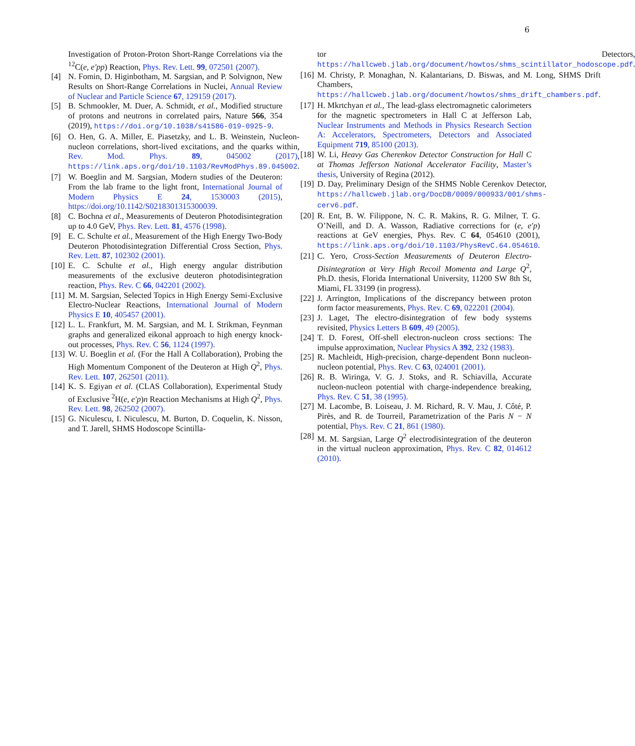6
Investigation of Proton-Proton Short-Range Correlations via the <sup>12</sup>C(e, e′pp) Reaction, Phys. Rev. Lett. 99, 072501 (2007).
[4] N. Fomin, D. Higinbotham, M. Sargsian, and P. Solvignon, New Results on Short-Range Correlations in Nuclei, Annual Review of Nuclear and Particle Science 67, 129159 (2017).
[5] B. Schmookler, M. Duer, A. Schmidt, et al., Modified structure of protons and neutrons in correlated pairs, Nature 566, 354 (2019), https://doi.org/10.1038/s41586-019-0925-9.
[6] O. Hen, G. A. Miller, E. Piasetzky, and L. B. Weinstein, Nucleon-nucleon correlations, short-lived excitations, and the quarks within, Rev. Mod. Phys. 89, 045002 (2017), https://link.aps.org/doi/10.1103/RevModPhys.89.045002.
[7] W. Boeglin and M. Sargsian, Modern studies of the Deuteron: From the lab frame to the light front, International Journal of Modern Physics E 24, 1530003 (2015), https://doi.org/10.1142/S0218301315300039.
[8] C. Bochna et al., Measurements of Deuteron Photodisintegration up to 4.0 GeV, Phys. Rev. Lett. 81, 4576 (1998).
[9] E. C. Schulte et al., Measurement of the High Energy Two-Body Deuteron Photodisintegration Differential Cross Section, Phys. Rev. Lett. 87, 102302 (2001).
[10] E. C. Schulte et al., High energy angular distribution measurements of the exclusive deuteron photodisintegration reaction, Phys. Rev. C 66, 042201 (2002).
[11] M. M. Sargsian, Selected Topics in High Energy Semi-Exclusive Electro-Nuclear Reactions, International Journal of Modern Physics E 10, 405457 (2001).
[12] L. L. Frankfurt, M. M. Sargsian, and M. I. Strikman, Feynman graphs and generalized eikonal approach to high energy knock-out processes, Phys. Rev. C 56, 1124 (1997).
[13] W. U. Boeglin et al. (For the Hall A Collaboration), Probing the High Momentum Component of the Deuteron at High Q<sup>2</sup>, Phys. Rev. Lett. 107, 262501 (2011).
[14] K. S. Egiyan et al. (CLAS Collaboration), Experimental Study of Exclusive <sup>2</sup>H(e, e′p)n Reaction Mechanisms at High Q<sup>2</sup>, Phys. Rev. Lett. 98, 262502 (2007).
[15] G. Niculescu, I. Niculescu, M. Burton, D. Coquelin, K. Nisson, and T. Jarell, SHMS Hodoscope Scintilla-
tor Detectors, https://hallcweb.jlab.org/document/howtos/shms_scintillator_hodoscope.pdf.
[16] M. Christy, P. Monaghan, N. Kalantarians, D. Biswas, and M. Long, SHMS Drift Chambers, https://hallcweb.jlab.org/document/howtos/shms_drift_chambers.pdf.
[17] H. Mkrtchyan et al., The lead-glass electromagnetic calorimeters for the magnetic spectrometers in Hall C at Jefferson Lab, Nuclear Instruments and Methods in Physics Research Section A: Accelerators, Spectrometers, Detectors and Associated Equipment 719, 85100 (2013).
[18] W. Li, Heavy Gas Cherenkov Detector Construction for Hall C at Thomas Jefferson National Accelerator Facility, Master’s thesis, University of Regina (2012).
[19] D. Day, Preliminary Design of the SHMS Noble Cerenkov Detector, https://hallcweb.jlab.org/DocDB/0009/000933/001/shms-cerv6.pdf.
[20] R. Ent, B. W. Filippone, N. C. R. Makins, R. G. Milner, T. G. O’Neill, and D. A. Wasson, Radiative corrections for (e, e′p) reactions at GeV energies, Phys. Rev. C 64, 054610 (2001), https://link.aps.org/doi/10.1103/PhysRevC.64.054610.
[21] C. Yero, Cross-Section Measurements of Deuteron Electro-Disintegration at Very High Recoil Momenta and Large Q<sup>2</sup>, Ph.D. thesis, Florida International University, 11200 SW 8th St, Miami, FL 33199 (in progress).
[22] J. Arrington, Implications of the discrepancy between proton form factor measurements, Phys. Rev. C 69, 022201 (2004).
[23] J. Laget, The electro-disintegration of few body systems revisited, Physics Letters B 609, 49 (2005).
[24] T. D. Forest, Off-shell electron-nucleon cross sections: The impulse approximation, Nuclear Physics A 392, 232 (1983).
[25] R. Machleidt, High-precision, charge-dependent Bonn nucleon-nucleon potential, Phys. Rev. C 63, 024001 (2001).
[26] R. B. Wiringa, V. G. J. Stoks, and R. Schiavilla, Accurate nucleon-nucleon potential with charge-independence breaking, Phys. Rev. C 51, 38 (1995).
[27] M. Lacombe, B. Loiseau, J. M. Richard, R. V. Mau, J. Côté, P. Pirès, and R. de Tourreil, Parametrization of the Paris N − N potential, Phys. Rev. C 21, 861 (1980).
[28] M. M. Sargsian, Large Q<sup>2</sup> electrodisintegration of the deuteron in the virtual nucleon approximation, Phys. Rev. C 82, 014612 (2010).